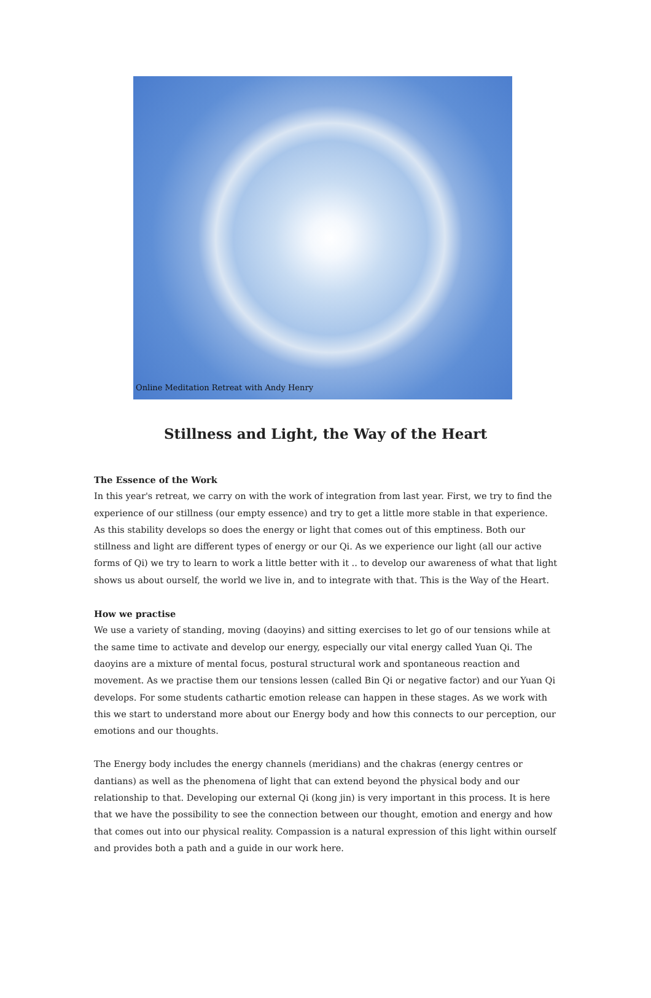Online Meditation Retreat with Andy Henry
Stillness and Light, the Way of the Heart
The Essence of the Work
In this year's retreat, we carry on with the work of integration from last year. First, we try to find the experience of our stillness (our empty essence) and try to get a little more stable in that experience. As this stability develops so does the energy or light that comes out of this emptiness. Both our stillness and light are different types of energy or our Qi. As we experience our light (all our active forms of Qi) we try to learn to work a little better with it .. to develop our awareness of what that light shows us about ourself, the world we live in, and to integrate with that. This is the Way of the Heart.
How we practise
We use a variety of standing, moving (daoyins) and sitting exercises to let go of our tensions while at the same time to activate and develop our energy, especially our vital energy called Yuan Qi. The daoyins are a mixture of mental focus, postural structural work and spontaneous reaction and movement. As we practise them our tensions lessen (called Bin Qi or negative factor) and our Yuan Qi develops. For some students cathartic emotion release can happen in these stages. As we work with this we start to understand more about our Energy body and how this connects to our perception, our emotions and our thoughts.
The Energy body includes the energy channels (meridians) and the chakras (energy centres or dantians) as well as the phenomena of light that can extend beyond the physical body and our relationship to that. Developing our external Qi (kong jin) is very important in this process. It is here that we have the possibility to see the connection between our thought, emotion and energy and how that comes out into our physical reality. Compassion is a natural expression of this light within ourself and provides both a path and a guide in our work here.